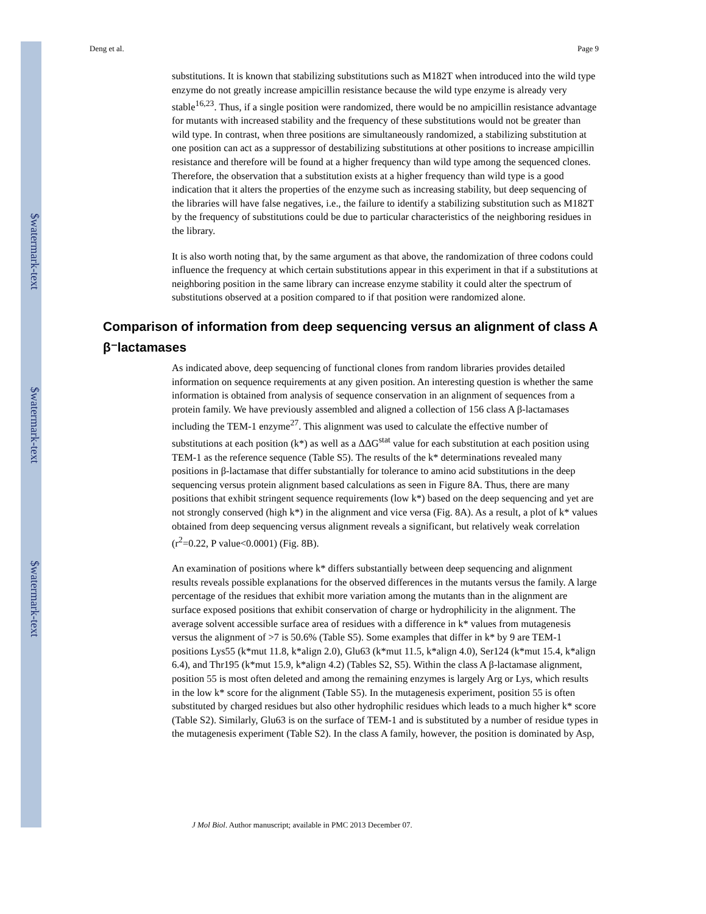$watermark-text
$watermark-text
$watermark-text
Deng et al. Page 9
substitutions. It is known that stabilizing substitutions such as M182T when introduced into the wild type enzyme do not greatly increase ampicillin resistance because the wild type enzyme is already very stable<sup>16,23</sup>. Thus, if a single position were randomized, there would be no ampicillin resistance advantage for mutants with increased stability and the frequency of these substitutions would not be greater than wild type. In contrast, when three positions are simultaneously randomized, a stabilizing substitution at one position can act as a suppressor of destabilizing substitutions at other positions to increase ampicillin resistance and therefore will be found at a higher frequency than wild type among the sequenced clones. Therefore, the observation that a substitution exists at a higher frequency than wild type is a good indication that it alters the properties of the enzyme such as increasing stability, but deep sequencing of the libraries will have false negatives, i.e., the failure to identify a stabilizing substitution such as M182T by the frequency of substitutions could be due to particular characteristics of the neighboring residues in the library.
It is also worth noting that, by the same argument as that above, the randomization of three codons could influence the frequency at which certain substitutions appear in this experiment in that if a substitutions at neighboring position in the same library can increase enzyme stability it could alter the spectrum of substitutions observed at a position compared to if that position were randomized alone.
Comparison of information from deep sequencing versus an alignment of class A β⁻lactamases
As indicated above, deep sequencing of functional clones from random libraries provides detailed information on sequence requirements at any given position. An interesting question is whether the same information is obtained from analysis of sequence conservation in an alignment of sequences from a protein family. We have previously assembled and aligned a collection of 156 class A β-lactamases including the TEM-1 enzyme<sup>27</sup>. This alignment was used to calculate the effective number of substitutions at each position (k*) as well as a ΔΔG<sup>stat</sup> value for each substitution at each position using TEM-1 as the reference sequence (Table S5). The results of the k* determinations revealed many positions in β-lactamase that differ substantially for tolerance to amino acid substitutions in the deep sequencing versus protein alignment based calculations as seen in Figure 8A. Thus, there are many positions that exhibit stringent sequence requirements (low k*) based on the deep sequencing and yet are not strongly conserved (high k*) in the alignment and vice versa (Fig. 8A). As a result, a plot of k* values obtained from deep sequencing versus alignment reveals a significant, but relatively weak correlation (r<sup>2</sup>=0.22, P value<0.0001) (Fig. 8B).
An examination of positions where k* differs substantially between deep sequencing and alignment results reveals possible explanations for the observed differences in the mutants versus the family. A large percentage of the residues that exhibit more variation among the mutants than in the alignment are surface exposed positions that exhibit conservation of charge or hydrophilicity in the alignment. The average solvent accessible surface area of residues with a difference in k* values from mutagenesis versus the alignment of >7 is 50.6% (Table S5). Some examples that differ in k* by 9 are TEM-1 positions Lys55 (k*mut 11.8, k*align 2.0), Glu63 (k*mut 11.5, k*align 4.0), Ser124 (k*mut 15.4, k*align 6.4), and Thr195 (k*mut 15.9, k*align 4.2) (Tables S2, S5). Within the class A β-lactamase alignment, position 55 is most often deleted and among the remaining enzymes is largely Arg or Lys, which results in the low k* score for the alignment (Table S5). In the mutagenesis experiment, position 55 is often substituted by charged residues but also other hydrophilic residues which leads to a much higher k* score (Table S2). Similarly, Glu63 is on the surface of TEM-1 and is substituted by a number of residue types in the mutagenesis experiment (Table S2). In the class A family, however, the position is dominated by Asp,
J Mol Biol. Author manuscript; available in PMC 2013 December 07.